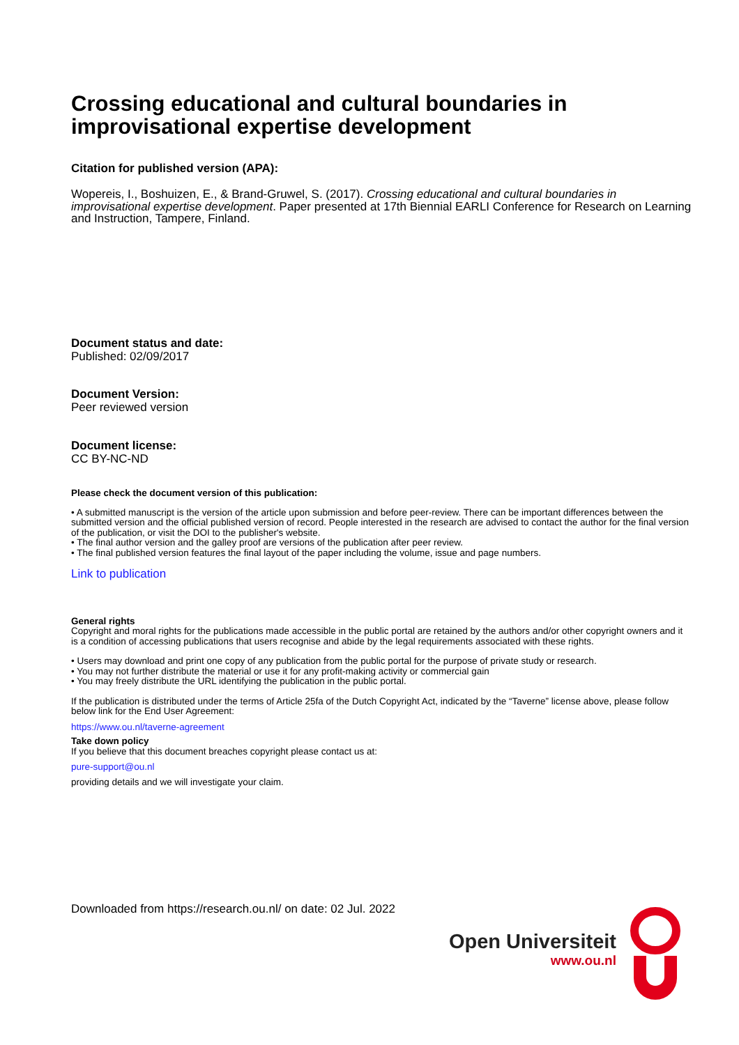Crossing educational and cultural boundaries in improvisational expertise development
Citation for published version (APA):
Wopereis, I., Boshuizen, E., & Brand-Gruwel, S. (2017). Crossing educational and cultural boundaries in improvisational expertise development. Paper presented at 17th Biennial EARLI Conference for Research on Learning and Instruction, Tampere, Finland.
Document status and date:
Published: 02/09/2017
Document Version:
Peer reviewed version
Document license:
CC BY-NC-ND
Please check the document version of this publication:
• A submitted manuscript is the version of the article upon submission and before peer-review. There can be important differences between the submitted version and the official published version of record. People interested in the research are advised to contact the author for the final version of the publication, or visit the DOI to the publisher's website.
• The final author version and the galley proof are versions of the publication after peer review.
• The final published version features the final layout of the paper including the volume, issue and page numbers.
Link to publication
General rights
Copyright and moral rights for the publications made accessible in the public portal are retained by the authors and/or other copyright owners and it is a condition of accessing publications that users recognise and abide by the legal requirements associated with these rights.
• Users may download and print one copy of any publication from the public portal for the purpose of private study or research.
• You may not further distribute the material or use it for any profit-making activity or commercial gain
• You may freely distribute the URL identifying the publication in the public portal.
If the publication is distributed under the terms of Article 25fa of the Dutch Copyright Act, indicated by the “Taverne” license above, please follow below link for the End User Agreement:
https://www.ou.nl/taverne-agreement
Take down policy
If you believe that this document breaches copyright please contact us at:
pure-support@ou.nl
providing details and we will investigate your claim.
Downloaded from https://research.ou.nl/ on date: 02 Jul. 2022
Open Universiteit
www.ou.nl